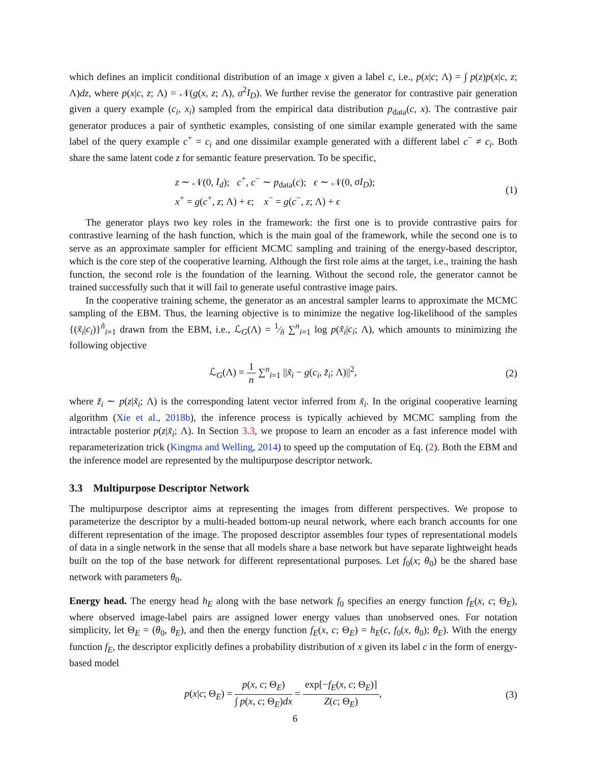which defines an implicit conditional distribution of an image x given a label c, i.e., p(x|c; Λ) = ∫ p(z)p(x|c, z; Λ)dz, where p(x|c, z; Λ) = 𝒩(g(x, z; Λ), σ<sup>2</sup>I<sub>D</sub>). We further revise the generator for contrastive pair generation given a query example (c<sub>i</sub>, x<sub>i</sub>) sampled from the empirical data distribution p<sub>data</sub>(c, x). The contrastive pair generator produces a pair of synthetic examples, consisting of one similar example generated with the same label of the query example c<sup>+</sup> = c<sub>i</sub> and one dissimilar example generated with a different label c<sup>−</sup> ≠ c<sub>i</sub>. Both share the same latent code z for semantic feature preservation. To be specific,
z ∼ 𝒩(0, I<sub>d</sub>); c<sup>+</sup>, c<sup>−</sup> ∼ p<sub>data</sub>(c); ϵ ∼ 𝒩(0, σI<sub>D</sub>);
x<sup>+</sup> = g(c<sup>+</sup>, z; Λ) + ϵ; x<sup>−</sup> = g(c<sup>−</sup>, z; Λ) + ϵ
(1)
The generator plays two key roles in the framework: the first one is to provide contrastive pairs for contrastive learning of the hash function, which is the main goal of the framework, while the second one is to serve as an approximate sampler for efficient MCMC sampling and training of the energy-based descriptor, which is the core step of the cooperative learning. Although the first role aims at the target, i.e., training the hash function, the second role is the foundation of the learning. Without the second role, the generator cannot be trained successfully such that it will fail to generate useful contrastive image pairs.
In the cooperative training scheme, the generator as an ancestral sampler learns to approximate the MCMC sampling of the EBM. Thus, the learning objective is to minimize the negative log-likelihood of the samples {(x̃<sub>i</sub>|c<sub>i</sub>)}<sup>ñ</sup><sub>i=1</sub> drawn from the EBM, i.e., ℒ<sub>G</sub>(Λ) = 1⁄ñ ∑<sup>n</sup><sub>i=1</sub> log p(x̃<sub>i</sub>|c<sub>i</sub>; Λ), which amounts to minimizing the following objective
ℒ<sub>G</sub>(Λ) = 1 n ∑<sup>n</sup><sub>i=1</sub> ||x̃<sub>i</sub> − g(c<sub>i</sub>, z̃<sub>i</sub>; Λ)||<sup>2</sup>,
(2)
where z̃<sub>i</sub> ∼ p(z|x̃<sub>i</sub>; Λ) is the corresponding latent vector inferred from x̃<sub>i</sub>. In the original cooperative learning algorithm (Xie et al., 2018b), the inference process is typically achieved by MCMC sampling from the intractable posterior p(z|x̃<sub>i</sub>; Λ). In Section 3.3, we propose to learn an encoder as a fast inference model with reparameterization trick (Kingma and Welling, 2014) to speed up the computation of Eq. (2). Both the EBM and the inference model are represented by the multipurpose descriptor network.
3.3 Multipurpose Descriptor Network
The multipurpose descriptor aims at representing the images from different perspectives. We propose to parameterize the descriptor by a multi-headed bottom-up neural network, where each branch accounts for one different representation of the image. The proposed descriptor assembles four types of representational models of data in a single network in the sense that all models share a base network but have separate lightweight heads built on the top of the base network for different representational purposes. Let f<sub>0</sub>(x; θ<sub>0</sub>) be the shared base network with parameters θ<sub>0</sub>.
Energy head. The energy head h<sub>E</sub> along with the base network f<sub>0</sub> specifies an energy function f<sub>E</sub>(x, c; Θ<sub>E</sub>), where observed image-label pairs are assigned lower energy values than unobserved ones. For notation simplicity, let Θ<sub>E</sub> = (θ<sub>0</sub>, θ<sub>E</sub>), and then the energy function f<sub>E</sub>(x, c; Θ<sub>E</sub>) = h<sub>E</sub>(c, f<sub>0</sub>(x, θ<sub>0</sub>); θ<sub>E</sub>). With the energy function f<sub>E</sub>, the descriptor explicitly defines a probability distribution of x given its label c in the form of energy-based model
p(x|c; Θ<sub>E</sub>) = p(x, c; Θ<sub>E</sub>) ∫ p(x, c; Θ<sub>E</sub>)dx = exp[−f<sub>E</sub>(x, c; Θ<sub>E</sub>)] Z(c; Θ<sub>E</sub>),
(3)
6